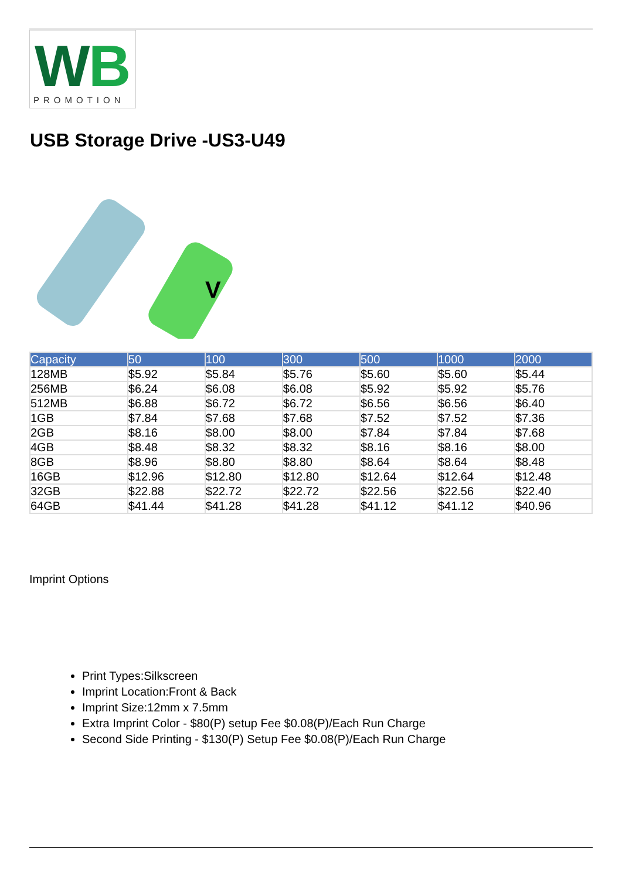W
B
PROMOTION
USB Storage Drive -US3-U49
V
| Capacity | 50 | 100 | 300 | 500 | 1000 | 2000 |
| --- | --- | --- | --- | --- | --- | --- |
| 128MB | $5.92 | $5.84 | $5.76 | $5.60 | $5.60 | $5.44 |
| 256MB | $6.24 | $6.08 | $6.08 | $5.92 | $5.92 | $5.76 |
| 512MB | $6.88 | $6.72 | $6.72 | $6.56 | $6.56 | $6.40 |
| 1GB | $7.84 | $7.68 | $7.68 | $7.52 | $7.52 | $7.36 |
| 2GB | $8.16 | $8.00 | $8.00 | $7.84 | $7.84 | $7.68 |
| 4GB | $8.48 | $8.32 | $8.32 | $8.16 | $8.16 | $8.00 |
| 8GB | $8.96 | $8.80 | $8.80 | $8.64 | $8.64 | $8.48 |
| 16GB | $12.96 | $12.80 | $12.80 | $12.64 | $12.64 | $12.48 |
| 32GB | $22.88 | $22.72 | $22.72 | $22.56 | $22.56 | $22.40 |
| 64GB | $41.44 | $41.28 | $41.28 | $41.12 | $41.12 | $40.96 |
Imprint Options
Print Types:Silkscreen
Imprint Location:Front & Back
Imprint Size:12mm x 7.5mm
Extra Imprint Color - $80(P) setup Fee $0.08(P)/Each Run Charge
Second Side Printing - $130(P) Setup Fee $0.08(P)/Each Run Charge